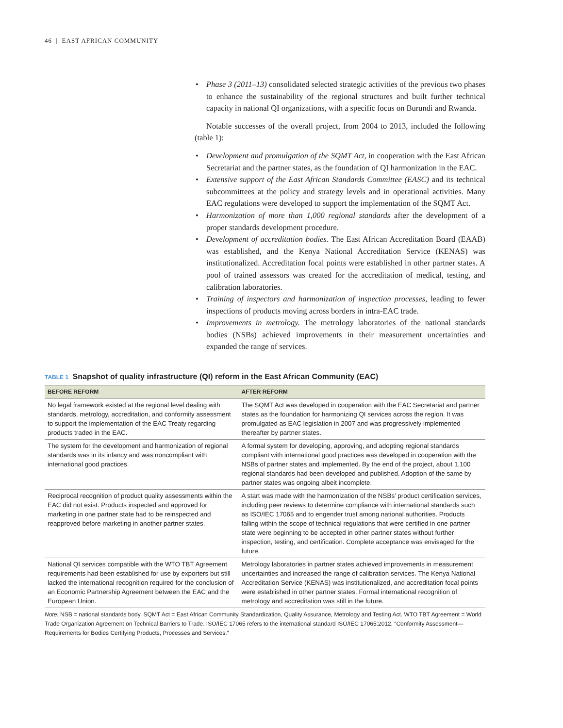46 | EAST AFRICAN COMMUNITY
• Phase 3 (2011–13) consolidated selected strategic activities of the previous two phases to enhance the sustainability of the regional structures and built further technical capacity in national QI organizations, with a specific focus on Burundi and Rwanda.
Notable successes of the overall project, from 2004 to 2013, included the following (table 1):
• Development and promulgation of the SQMT Act, in cooperation with the East African Secretariat and the partner states, as the foundation of QI harmonization in the EAC.
• Extensive support of the East African Standards Committee (EASC) and its technical subcommittees at the policy and strategy levels and in operational activities. Many EAC regulations were developed to support the implementation of the SQMT Act.
• Harmonization of more than 1,000 regional standards after the development of a proper standards development procedure.
• Development of accreditation bodies. The East African Accreditation Board (EAAB) was established, and the Kenya National Accreditation Service (KENAS) was institutionalized. Accreditation focal points were established in other partner states. A pool of trained assessors was created for the accreditation of medical, testing, and calibration laboratories.
• Training of inspectors and harmonization of inspection processes, leading to fewer inspections of products moving across borders in intra-EAC trade.
• Improvements in metrology. The metrology laboratories of the national standards bodies (NSBs) achieved improvements in their measurement uncertainties and expanded the range of services.
TABLE 1 Snapshot of quality infrastructure (QI) reform in the East African Community (EAC)
| BEFORE REFORM | AFTER REFORM |
| --- | --- |
| No legal framework existed at the regional level dealing with standards, metrology, accreditation, and conformity assessment to support the implementation of the EAC Treaty regarding products traded in the EAC. | The SQMT Act was developed in cooperation with the EAC Secretariat and partner states as the foundation for harmonizing QI services across the region. It was promulgated as EAC legislation in 2007 and was progressively implemented thereafter by partner states. |
| The system for the development and harmonization of regional standards was in its infancy and was noncompliant with international good practices. | A formal system for developing, approving, and adopting regional standards compliant with international good practices was developed in cooperation with the NSBs of partner states and implemented. By the end of the project, about 1,100 regional standards had been developed and published. Adoption of the same by partner states was ongoing albeit incomplete. |
| Reciprocal recognition of product quality assessments within the EAC did not exist. Products inspected and approved for marketing in one partner state had to be reinspected and reapproved before marketing in another partner states. | A start was made with the harmonization of the NSBs’ product certification services, including peer reviews to determine compliance with international standards such as ISO/IEC 17065 and to engender trust among national authorities. Products falling within the scope of technical regulations that were certified in one partner state were beginning to be accepted in other partner states without further inspection, testing, and certification. Complete acceptance was envisaged for the future. |
| National QI services compatible with the WTO TBT Agreement requirements had been established for use by exporters but still lacked the international recognition required for the conclusion of an Economic Partnership Agreement between the EAC and the European Union. | Metrology laboratories in partner states achieved improvements in measurement uncertainties and increased the range of calibration services. The Kenya National Accreditation Service (KENAS) was institutionalized, and accreditation focal points were established in other partner states. Formal international recognition of metrology and accreditation was still in the future. |
Note: NSB = national standards body. SQMT Act = East African Community Standardization, Quality Assurance, Metrology and Testing Act. WTO TBT Agreement = World Trade Organization Agreement on Technical Barriers to Trade. ISO/IEC 17065 refers to the international standard ISO/IEC 17065:2012, “Conformity Assessment—Requirements for Bodies Certifying Products, Processes and Services.”